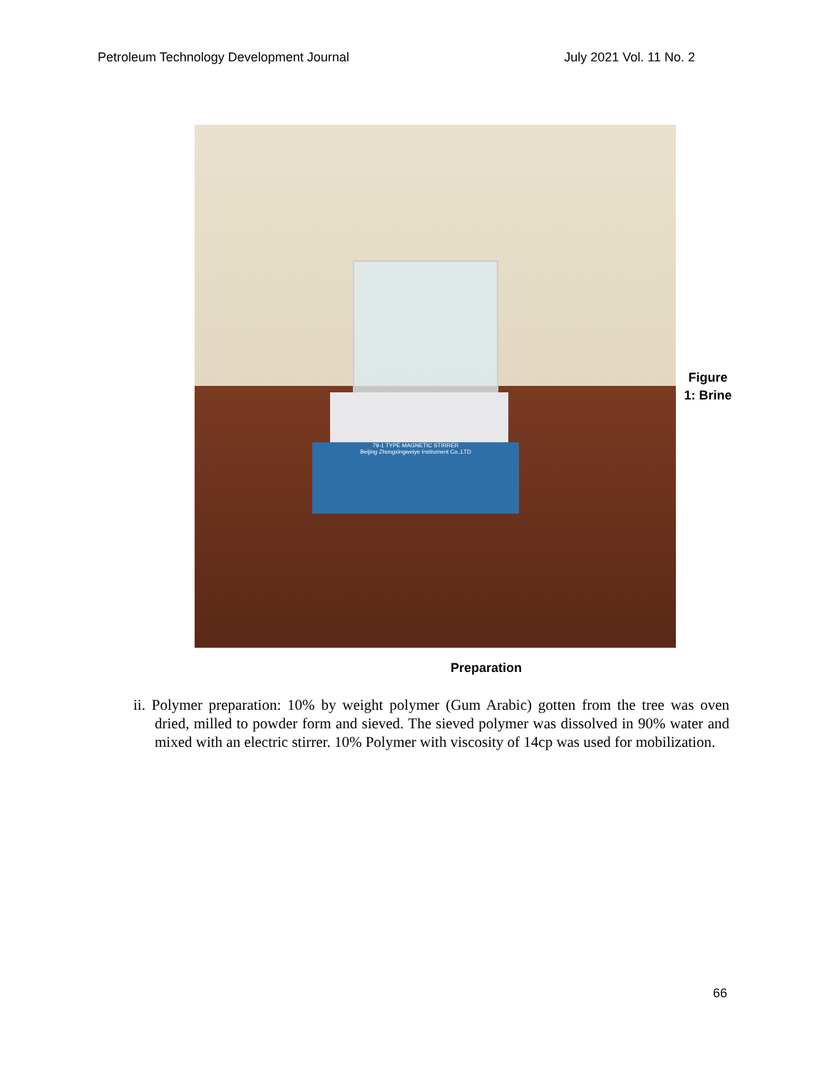Petroleum Technology Development Journal July 2021 Vol. 11 No. 2
79-1 TYPE MAGNETIC STIRRER
Beijing Zhongxingweiye Instrument Co.,LTD
Figure 1: Brine
Preparation
ii. Polymer preparation: 10% by weight polymer (Gum Arabic) gotten from the tree was oven dried, milled to powder form and sieved. The sieved polymer was dissolved in 90% water and mixed with an electric stirrer. 10% Polymer with viscosity of 14cp was used for mobilization.
66